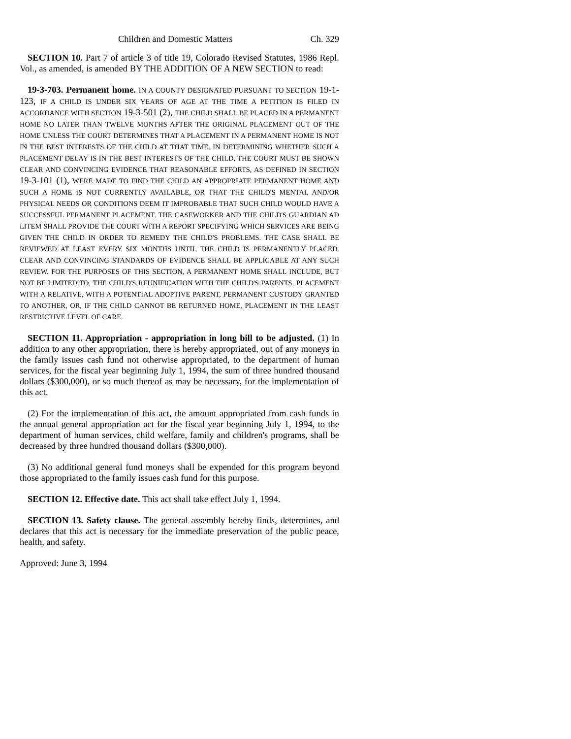Children and Domestic Matters Ch. 329
SECTION 10. Part 7 of article 3 of title 19, Colorado Revised Statutes, 1986 Repl. Vol., as amended, is amended BY THE ADDITION OF A NEW SECTION to read:
19-3-703. Permanent home. IN A COUNTY DESIGNATED PURSUANT TO SECTION 19-1-123, IF A CHILD IS UNDER SIX YEARS OF AGE AT THE TIME A PETITION IS FILED IN ACCORDANCE WITH SECTION 19-3-501 (2), THE CHILD SHALL BE PLACED IN A PERMANENT HOME NO LATER THAN TWELVE MONTHS AFTER THE ORIGINAL PLACEMENT OUT OF THE HOME UNLESS THE COURT DETERMINES THAT A PLACEMENT IN A PERMANENT HOME IS NOT IN THE BEST INTERESTS OF THE CHILD AT THAT TIME. IN DETERMINING WHETHER SUCH A PLACEMENT DELAY IS IN THE BEST INTERESTS OF THE CHILD, THE COURT MUST BE SHOWN CLEAR AND CONVINCING EVIDENCE THAT REASONABLE EFFORTS, AS DEFINED IN SECTION 19-3-101 (1), WERE MADE TO FIND THE CHILD AN APPROPRIATE PERMANENT HOME AND SUCH A HOME IS NOT CURRENTLY AVAILABLE, OR THAT THE CHILD'S MENTAL AND/OR PHYSICAL NEEDS OR CONDITIONS DEEM IT IMPROBABLE THAT SUCH CHILD WOULD HAVE A SUCCESSFUL PERMANENT PLACEMENT. THE CASEWORKER AND THE CHILD'S GUARDIAN AD LITEM SHALL PROVIDE THE COURT WITH A REPORT SPECIFYING WHICH SERVICES ARE BEING GIVEN THE CHILD IN ORDER TO REMEDY THE CHILD'S PROBLEMS. THE CASE SHALL BE REVIEWED AT LEAST EVERY SIX MONTHS UNTIL THE CHILD IS PERMANENTLY PLACED. CLEAR AND CONVINCING STANDARDS OF EVIDENCE SHALL BE APPLICABLE AT ANY SUCH REVIEW. FOR THE PURPOSES OF THIS SECTION, A PERMANENT HOME SHALL INCLUDE, BUT NOT BE LIMITED TO, THE CHILD'S REUNIFICATION WITH THE CHILD'S PARENTS, PLACEMENT WITH A RELATIVE, WITH A POTENTIAL ADOPTIVE PARENT, PERMANENT CUSTODY GRANTED TO ANOTHER, OR, IF THE CHILD CANNOT BE RETURNED HOME, PLACEMENT IN THE LEAST RESTRICTIVE LEVEL OF CARE.
SECTION 11. Appropriation - appropriation in long bill to be adjusted. (1) In addition to any other appropriation, there is hereby appropriated, out of any moneys in the family issues cash fund not otherwise appropriated, to the department of human services, for the fiscal year beginning July 1, 1994, the sum of three hundred thousand dollars ($300,000), or so much thereof as may be necessary, for the implementation of this act.
(2) For the implementation of this act, the amount appropriated from cash funds in the annual general appropriation act for the fiscal year beginning July 1, 1994, to the department of human services, child welfare, family and children's programs, shall be decreased by three hundred thousand dollars ($300,000).
(3) No additional general fund moneys shall be expended for this program beyond those appropriated to the family issues cash fund for this purpose.
SECTION 12. Effective date. This act shall take effect July 1, 1994.
SECTION 13. Safety clause. The general assembly hereby finds, determines, and declares that this act is necessary for the immediate preservation of the public peace, health, and safety.
Approved: June 3, 1994